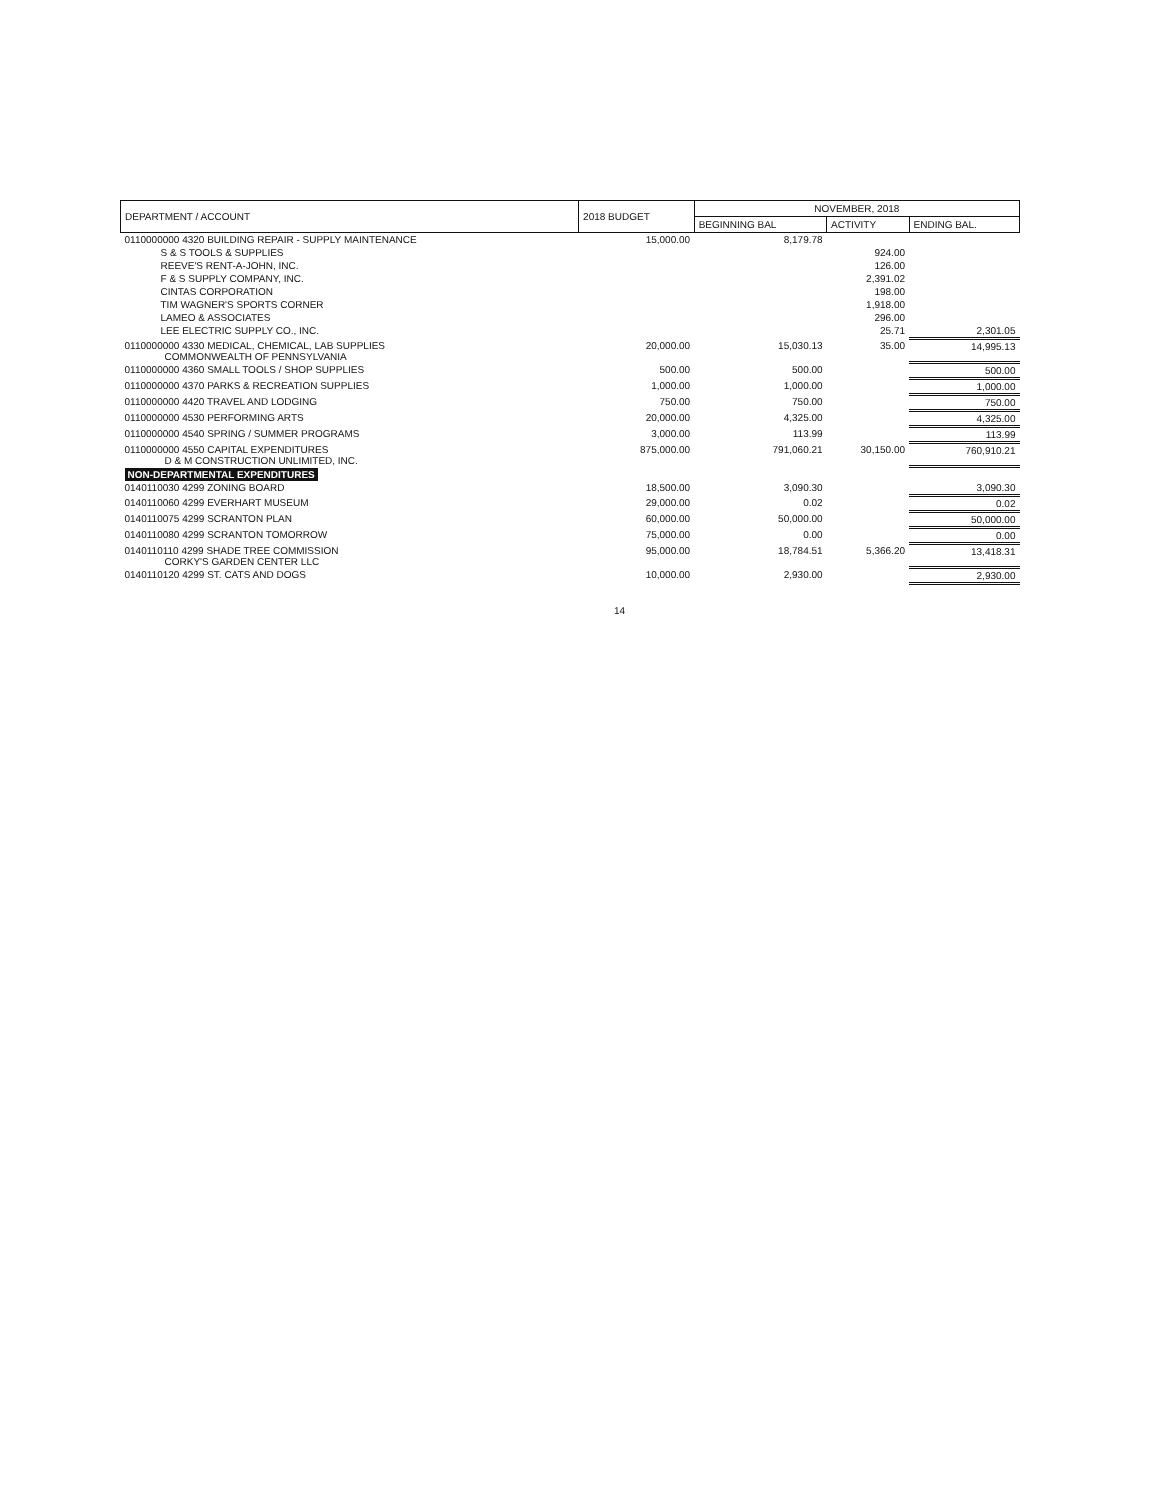| DEPARTMENT / ACCOUNT | 2018 BUDGET | NOVEMBER, 2018 | | |
| --- | --- | --- | --- | --- |
| | | BEGINNING BAL | ACTIVITY | ENDING BAL. |
| 0110000000 4320 BUILDING REPAIR - SUPPLY MAINTENANCE | 15,000.00 | 8,179.78 | | |
| S & S TOOLS & SUPPLIES | | | 924.00 | |
| REEVE'S RENT-A-JOHN, INC. | | | 126.00 | |
| F & S SUPPLY COMPANY, INC. | | | 2,391.02 | |
| CINTAS CORPORATION | | | 198.00 | |
| TIM WAGNER'S SPORTS CORNER | | | 1,918.00 | |
| LAMEO & ASSOCIATES | | | 296.00 | |
| LEE ELECTRIC SUPPLY CO., INC. | | | 25.71 | 2,301.05 |
| 0110000000 4330 MEDICAL, CHEMICAL, LAB SUPPLIES COMMONWEALTH OF PENNSYLVANIA | 20,000.00 | 15,030.13 | 35.00 | 14,995.13 |
| 0110000000 4360 SMALL TOOLS / SHOP SUPPLIES | 500.00 | 500.00 | | 500.00 |
| 0110000000 4370 PARKS & RECREATION SUPPLIES | 1,000.00 | 1,000.00 | | 1,000.00 |
| 0110000000 4420 TRAVEL AND LODGING | 750.00 | 750.00 | | 750.00 |
| 0110000000 4530 PERFORMING ARTS | 20,000.00 | 4,325.00 | | 4,325.00 |
| 0110000000 4540 SPRING / SUMMER PROGRAMS | 3,000.00 | 113.99 | | 113.99 |
| 0110000000 4550 CAPITAL EXPENDITURES D & M CONSTRUCTION UNLIMITED, INC. | 875,000.00 | 791,060.21 | 30,150.00 | 760,910.21 |
| NON-DEPARTMENTAL EXPENDITURES | | | | |
| 0140110030 4299 ZONING BOARD | 18,500.00 | 3,090.30 | | 3,090.30 |
| 0140110060 4299 EVERHART MUSEUM | 29,000.00 | 0.02 | | 0.02 |
| 0140110075 4299 SCRANTON PLAN | 60,000.00 | 50,000.00 | | 50,000.00 |
| 0140110080 4299 SCRANTON TOMORROW | 75,000.00 | 0.00 | | 0.00 |
| 0140110110 4299 SHADE TREE COMMISSION CORKY'S GARDEN CENTER LLC | 95,000.00 | 18,784.51 | 5,366.20 | 13,418.31 |
| 0140110120 4299 ST. CATS AND DOGS | 10,000.00 | 2,930.00 | | 2,930.00 |
14